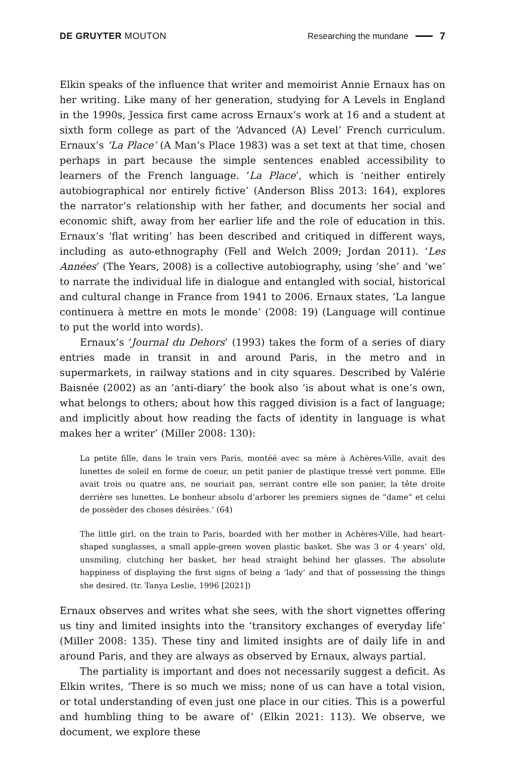DE GRUYTER MOUTON Researching the mundane 7
Elkin speaks of the influence that writer and memoirist Annie Ernaux has on her writing. Like many of her generation, studying for A Levels in England in the 1990s, Jessica first came across Ernaux’s work at 16 and a student at sixth form college as part of the ‘Advanced (A) Level’ French curriculum. Ernaux’s ‘La Place’ (A Man’s Place 1983) was a set text at that time, chosen perhaps in part because the simple sentences enabled accessibility to learners of the French language. ‘La Place’, which is ‘neither entirely autobiographical nor entirely fictive’ (Anderson Bliss 2013: 164), explores the narrator’s relationship with her father, and documents her social and economic shift, away from her earlier life and the role of education in this. Ernaux’s ‘flat writing’ has been described and critiqued in different ways, including as auto-ethnography (Fell and Welch 2009; Jordan 2011). ‘Les Années’ (The Years, 2008) is a collective autobiography, using ‘she’ and ‘we’ to narrate the individual life in dialogue and entangled with social, historical and cultural change in France from 1941 to 2006. Ernaux states, ‘La langue continuera à mettre en mots le monde’ (2008: 19) (Language will continue to put the world into words).
Ernaux’s ‘Journal du Dehors’ (1993) takes the form of a series of diary entries made in transit in and around Paris, in the metro and in supermarkets, in railway stations and in city squares. Described by Valérie Baisnée (2002) as an ‘anti-diary’ the book also ‘is about what is one’s own, what belongs to others; about how this ragged division is a fact of language; and implicitly about how reading the facts of identity in language is what makes her a writer’ (Miller 2008: 130):
La petite fille, dans le train vers Paris, montéé avec sa mère à Achères-Ville, avait des lunettes de soleil en forme de coeur, un petit panier de plastique tressé vert pomme. Elle avait trois ou quatre ans, ne souriait pas, serrant contre elle son panier, la tête droite derrière ses lunettes. Le bonheur absolu d’arborer les premiers signes de “dame” et celui de possèder des choses désirées.’ (64)
The little girl, on the train to Paris, boarded with her mother in Achères-Ville, had heart-shaped sunglasses, a small apple-green woven plastic basket. She was 3 or 4 years’ old, unsmiling, clutching her basket, her head straight behind her glasses. The absolute happiness of displaying the first signs of being a ‘lady’ and that of possessing the things she desired. (tr. Tanya Leslie, 1996 [2021])
Ernaux observes and writes what she sees, with the short vignettes offering us tiny and limited insights into the ‘transitory exchanges of everyday life’ (Miller 2008: 135). These tiny and limited insights are of daily life in and around Paris, and they are always as observed by Ernaux, always partial.
The partiality is important and does not necessarily suggest a deficit. As Elkin writes, ‘There is so much we miss; none of us can have a total vision, or total understanding of even just one place in our cities. This is a powerful and humbling thing to be aware of’ (Elkin 2021: 113). We observe, we document, we explore these